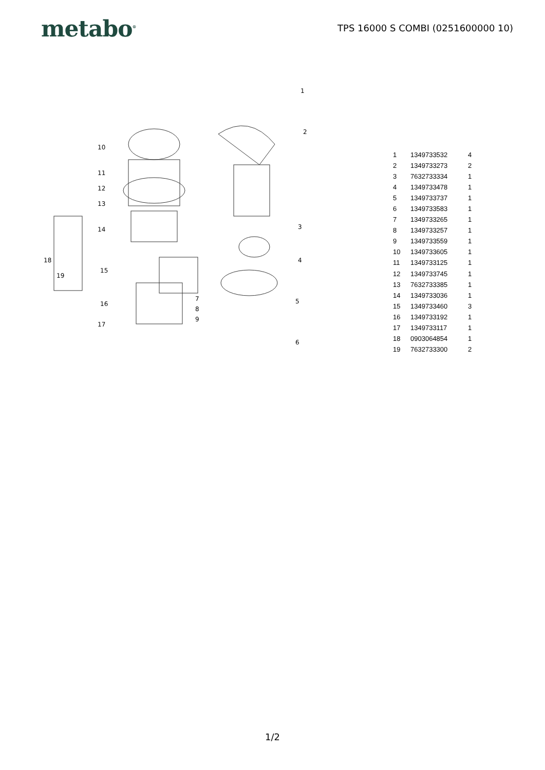metabo<sup>®</sup>
TPS 16000 S COMBI (0251600000 10)
1
2
3
4
5
6
7
8
9
10
11
12
13
14
15
16
17
18
19
| 1 | 1349733532 | 4 |
| 2 | 1349733273 | 2 |
| 3 | 7632733334 | 1 |
| 4 | 1349733478 | 1 |
| 5 | 1349733737 | 1 |
| 6 | 1349733583 | 1 |
| 7 | 1349733265 | 1 |
| 8 | 1349733257 | 1 |
| 9 | 1349733559 | 1 |
| 10 | 1349733605 | 1 |
| 11 | 1349733125 | 1 |
| 12 | 1349733745 | 1 |
| 13 | 7632733385 | 1 |
| 14 | 1349733036 | 1 |
| 15 | 1349733460 | 3 |
| 16 | 1349733192 | 1 |
| 17 | 1349733117 | 1 |
| 18 | 0903064854 | 1 |
| 19 | 7632733300 | 2 |
1/2